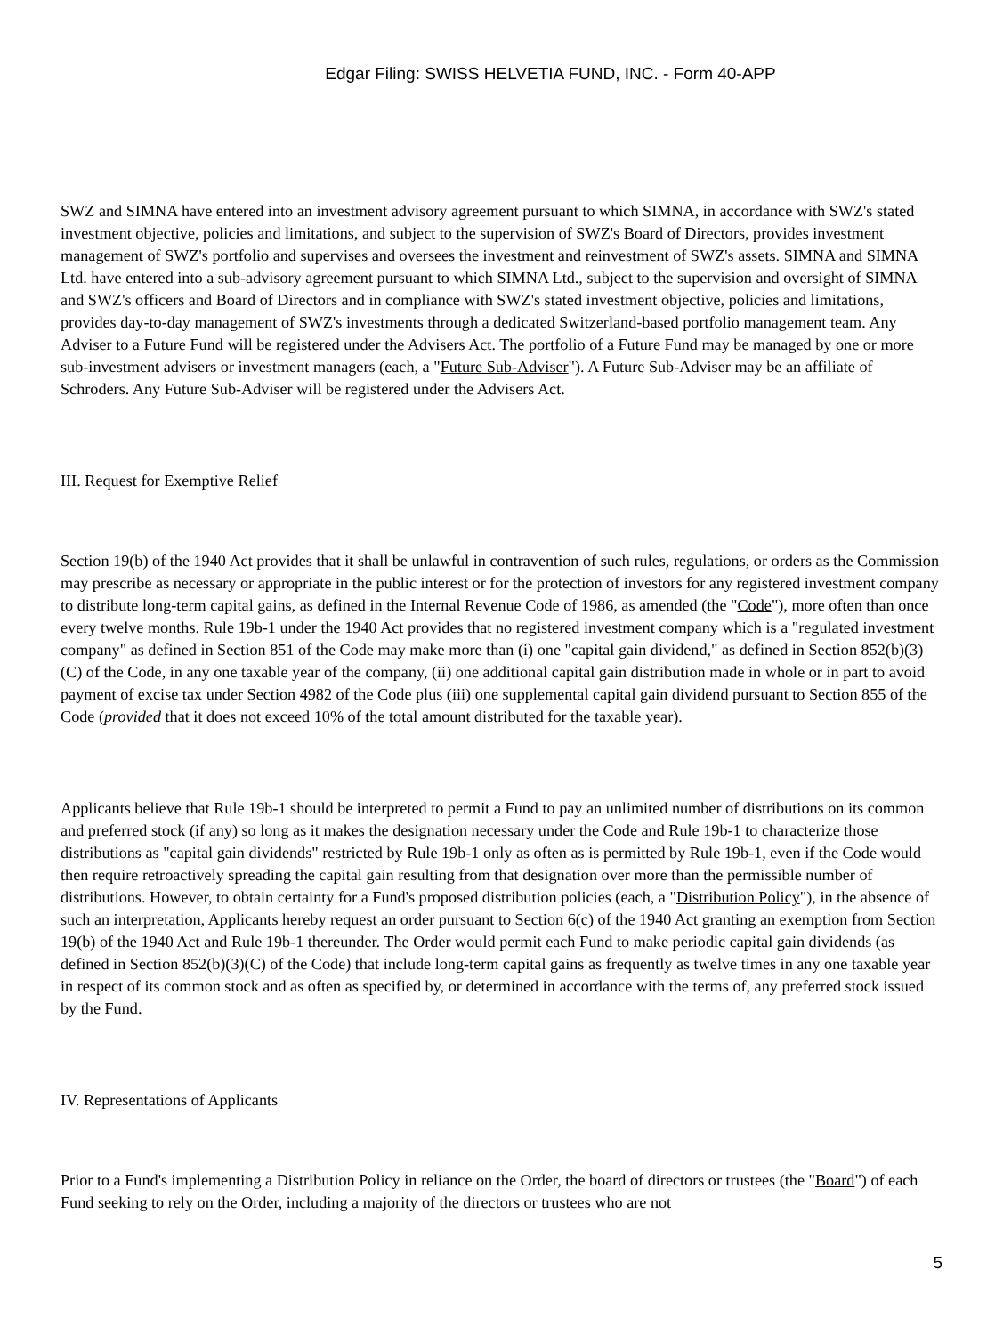Edgar Filing: SWISS HELVETIA FUND, INC. - Form 40-APP
SWZ and SIMNA have entered into an investment advisory agreement pursuant to which SIMNA, in accordance with SWZ's stated investment objective, policies and limitations, and subject to the supervision of SWZ's Board of Directors, provides investment management of SWZ's portfolio and supervises and oversees the investment and reinvestment of SWZ's assets. SIMNA and SIMNA Ltd. have entered into a sub-advisory agreement pursuant to which SIMNA Ltd., subject to the supervision and oversight of SIMNA and SWZ's officers and Board of Directors and in compliance with SWZ's stated investment objective, policies and limitations, provides day-to-day management of SWZ's investments through a dedicated Switzerland-based portfolio management team. Any Adviser to a Future Fund will be registered under the Advisers Act. The portfolio of a Future Fund may be managed by one or more sub-investment advisers or investment managers (each, a "Future Sub-Adviser"). A Future Sub-Adviser may be an affiliate of Schroders. Any Future Sub-Adviser will be registered under the Advisers Act.
III. Request for Exemptive Relief
Section 19(b) of the 1940 Act provides that it shall be unlawful in contravention of such rules, regulations, or orders as the Commission may prescribe as necessary or appropriate in the public interest or for the protection of investors for any registered investment company to distribute long-term capital gains, as defined in the Internal Revenue Code of 1986, as amended (the "Code"), more often than once every twelve months. Rule 19b-1 under the 1940 Act provides that no registered investment company which is a "regulated investment company" as defined in Section 851 of the Code may make more than (i) one "capital gain dividend," as defined in Section 852(b)(3)(C) of the Code, in any one taxable year of the company, (ii) one additional capital gain distribution made in whole or in part to avoid payment of excise tax under Section 4982 of the Code plus (iii) one supplemental capital gain dividend pursuant to Section 855 of the Code (provided that it does not exceed 10% of the total amount distributed for the taxable year).
Applicants believe that Rule 19b-1 should be interpreted to permit a Fund to pay an unlimited number of distributions on its common and preferred stock (if any) so long as it makes the designation necessary under the Code and Rule 19b-1 to characterize those distributions as "capital gain dividends" restricted by Rule 19b-1 only as often as is permitted by Rule 19b-1, even if the Code would then require retroactively spreading the capital gain resulting from that designation over more than the permissible number of distributions. However, to obtain certainty for a Fund's proposed distribution policies (each, a "Distribution Policy"), in the absence of such an interpretation, Applicants hereby request an order pursuant to Section 6(c) of the 1940 Act granting an exemption from Section 19(b) of the 1940 Act and Rule 19b-1 thereunder. The Order would permit each Fund to make periodic capital gain dividends (as defined in Section 852(b)(3)(C) of the Code) that include long-term capital gains as frequently as twelve times in any one taxable year in respect of its common stock and as often as specified by, or determined in accordance with the terms of, any preferred stock issued by the Fund.
IV. Representations of Applicants
Prior to a Fund's implementing a Distribution Policy in reliance on the Order, the board of directors or trustees (the "Board") of each Fund seeking to rely on the Order, including a majority of the directors or trustees who are not
5